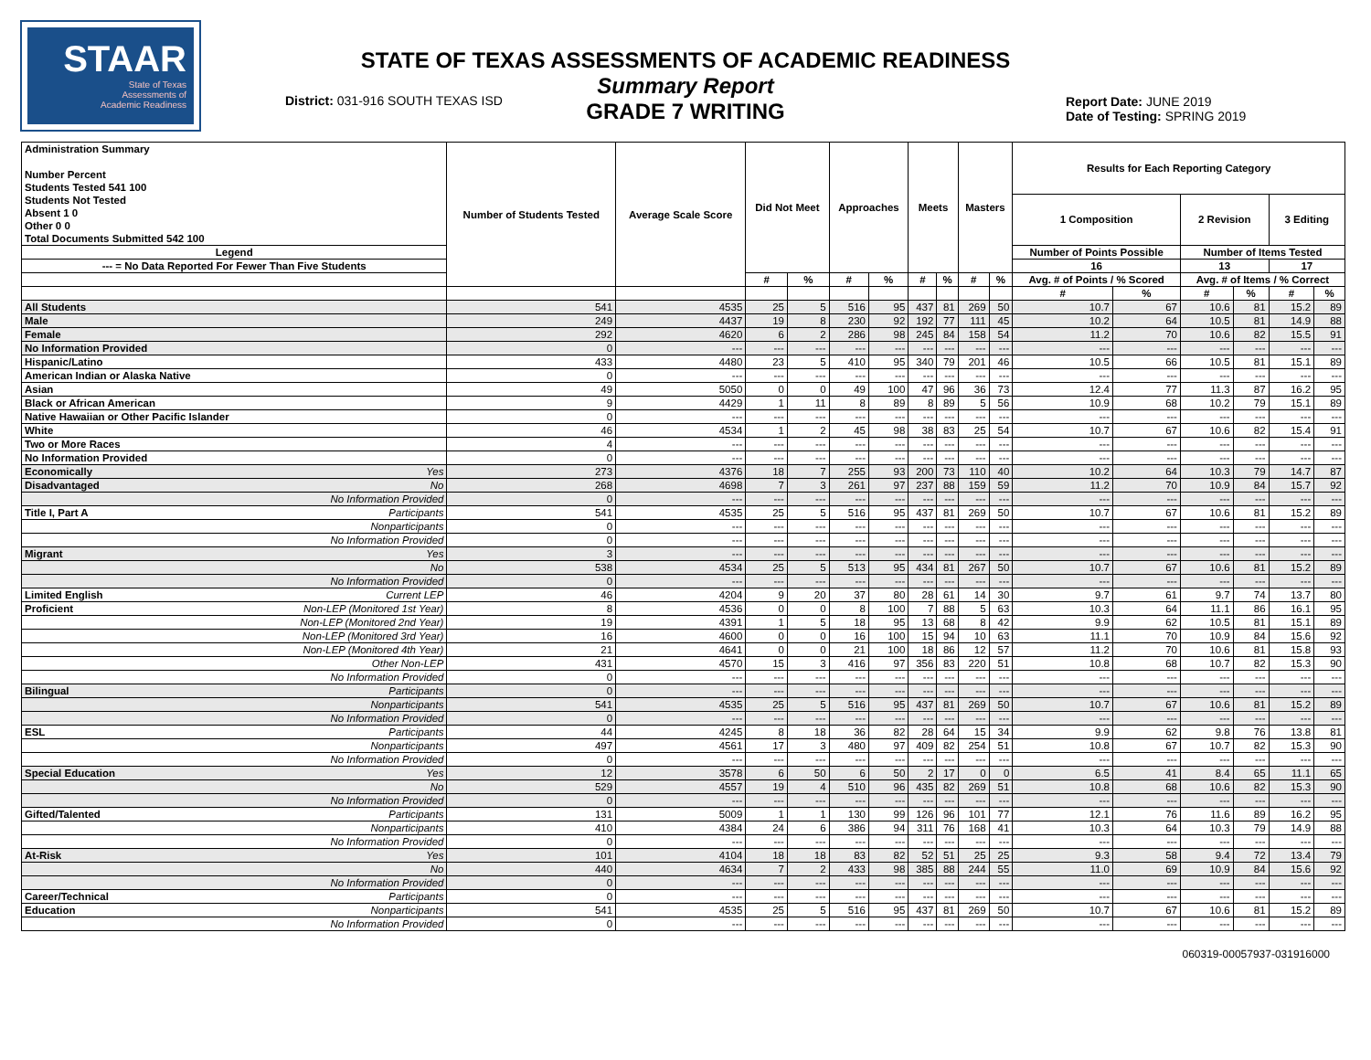STAAR
State of Texas
Assessments of
Academic Readiness
STATE OF TEXAS ASSESSMENTS OF ACADEMIC READINESS
Summary Report
GRADE 7 WRITING
District: 031-916 SOUTH TEXAS ISD
Report Date: JUNE 2019
Date of Testing: SPRING 2019
| Administration Summary Number Percent Students Tested 541 100 Students Not Tested Absent 1 0 Other 0 0 Total Documents Submitted 542 100 | | Number of Students Tested | Average Scale Score | Did Not Meet | | Approaches | | Meets | | Masters | | Results for Each Reporting Category | | | | | |
| --- | --- | --- | --- | --- | --- | --- | --- | --- | --- | --- | --- | --- | --- | --- | --- | --- | --- |
| | | | | | | | | | | | | 1 Composition | | 2 Revision | | 3 Editing | |
| Legend | | | | | | | | | | | | Number of Points Possible | | Number of Items Tested | | | |
| --- = No Data Reported For Fewer Than Five Students | | | | | | | | | | | | 16 | | 13 | | 17 | |
| | | | | # | % | # | % | # | % | # | % | Avg. # of Points / % Scored | | Avg. # of Items / % Correct | | | |
| | | | | | | | | | | | | # | % | # | % | # | % |
| All Students | | 541 | 4535 | 25 | 5 | 516 | 95 | 437 | 81 | 269 | 50 | 10.7 | 67 | 10.6 | 81 | 15.2 | 89 |
| Male | | 249 | 4437 | 19 | 8 | 230 | 92 | 192 | 77 | 111 | 45 | 10.2 | 64 | 10.5 | 81 | 14.9 | 88 |
| Female | | 292 | 4620 | 6 | 2 | 286 | 98 | 245 | 84 | 158 | 54 | 11.2 | 70 | 10.6 | 82 | 15.5 | 91 |
| No Information Provided | | 0 | --- | --- | --- | --- | --- | --- | --- | --- | --- | --- | --- | --- | --- | --- | --- |
| Hispanic/Latino | | 433 | 4480 | 23 | 5 | 410 | 95 | 340 | 79 | 201 | 46 | 10.5 | 66 | 10.5 | 81 | 15.1 | 89 |
| American Indian or Alaska Native | | 0 | --- | --- | --- | --- | --- | --- | --- | --- | --- | --- | --- | --- | --- | --- | --- |
| Asian | | 49 | 5050 | 0 | 0 | 49 | 100 | 47 | 96 | 36 | 73 | 12.4 | 77 | 11.3 | 87 | 16.2 | 95 |
| Black or African American | | 9 | 4429 | 1 | 11 | 8 | 89 | 8 | 89 | 5 | 56 | 10.9 | 68 | 10.2 | 79 | 15.1 | 89 |
| Native Hawaiian or Other Pacific Islander | | 0 | --- | --- | --- | --- | --- | --- | --- | --- | --- | --- | --- | --- | --- | --- | --- |
| White | | 46 | 4534 | 1 | 2 | 45 | 98 | 38 | 83 | 25 | 54 | 10.7 | 67 | 10.6 | 82 | 15.4 | 91 |
| Two or More Races | | 4 | --- | --- | --- | --- | --- | --- | --- | --- | --- | --- | --- | --- | --- | --- | --- |
| No Information Provided | | 0 | --- | --- | --- | --- | --- | --- | --- | --- | --- | --- | --- | --- | --- | --- | --- |
| Economically | Yes | 273 | 4376 | 18 | 7 | 255 | 93 | 200 | 73 | 110 | 40 | 10.2 | 64 | 10.3 | 79 | 14.7 | 87 |
| Disadvantaged | No | 268 | 4698 | 7 | 3 | 261 | 97 | 237 | 88 | 159 | 59 | 11.2 | 70 | 10.9 | 84 | 15.7 | 92 |
| | No Information Provided | 0 | --- | --- | --- | --- | --- | --- | --- | --- | --- | --- | --- | --- | --- | --- | --- |
| Title I, Part A | Participants | 541 | 4535 | 25 | 5 | 516 | 95 | 437 | 81 | 269 | 50 | 10.7 | 67 | 10.6 | 81 | 15.2 | 89 |
| | Nonparticipants | 0 | --- | --- | --- | --- | --- | --- | --- | --- | --- | --- | --- | --- | --- | --- | --- |
| | No Information Provided | 0 | --- | --- | --- | --- | --- | --- | --- | --- | --- | --- | --- | --- | --- | --- | --- |
| Migrant | Yes | 3 | --- | --- | --- | --- | --- | --- | --- | --- | --- | --- | --- | --- | --- | --- | --- |
| | No | 538 | 4534 | 25 | 5 | 513 | 95 | 434 | 81 | 267 | 50 | 10.7 | 67 | 10.6 | 81 | 15.2 | 89 |
| | No Information Provided | 0 | --- | --- | --- | --- | --- | --- | --- | --- | --- | --- | --- | --- | --- | --- | --- |
| Limited English | Current LEP | 46 | 4204 | 9 | 20 | 37 | 80 | 28 | 61 | 14 | 30 | 9.7 | 61 | 9.7 | 74 | 13.7 | 80 |
| Proficient | Non-LEP (Monitored 1st Year) | 8 | 4536 | 0 | 0 | 8 | 100 | 7 | 88 | 5 | 63 | 10.3 | 64 | 11.1 | 86 | 16.1 | 95 |
| | Non-LEP (Monitored 2nd Year) | 19 | 4391 | 1 | 5 | 18 | 95 | 13 | 68 | 8 | 42 | 9.9 | 62 | 10.5 | 81 | 15.1 | 89 |
| | Non-LEP (Monitored 3rd Year) | 16 | 4600 | 0 | 0 | 16 | 100 | 15 | 94 | 10 | 63 | 11.1 | 70 | 10.9 | 84 | 15.6 | 92 |
| | Non-LEP (Monitored 4th Year) | 21 | 4641 | 0 | 0 | 21 | 100 | 18 | 86 | 12 | 57 | 11.2 | 70 | 10.6 | 81 | 15.8 | 93 |
| | Other Non-LEP | 431 | 4570 | 15 | 3 | 416 | 97 | 356 | 83 | 220 | 51 | 10.8 | 68 | 10.7 | 82 | 15.3 | 90 |
| | No Information Provided | 0 | --- | --- | --- | --- | --- | --- | --- | --- | --- | --- | --- | --- | --- | --- | --- |
| Bilingual | Participants | 0 | --- | --- | --- | --- | --- | --- | --- | --- | --- | --- | --- | --- | --- | --- | --- |
| | Nonparticipants | 541 | 4535 | 25 | 5 | 516 | 95 | 437 | 81 | 269 | 50 | 10.7 | 67 | 10.6 | 81 | 15.2 | 89 |
| | No Information Provided | 0 | --- | --- | --- | --- | --- | --- | --- | --- | --- | --- | --- | --- | --- | --- | --- |
| ESL | Participants | 44 | 4245 | 8 | 18 | 36 | 82 | 28 | 64 | 15 | 34 | 9.9 | 62 | 9.8 | 76 | 13.8 | 81 |
| | Nonparticipants | 497 | 4561 | 17 | 3 | 480 | 97 | 409 | 82 | 254 | 51 | 10.8 | 67 | 10.7 | 82 | 15.3 | 90 |
| | No Information Provided | 0 | --- | --- | --- | --- | --- | --- | --- | --- | --- | --- | --- | --- | --- | --- | --- |
| Special Education | Yes | 12 | 3578 | 6 | 50 | 6 | 50 | 2 | 17 | 0 | 0 | 6.5 | 41 | 8.4 | 65 | 11.1 | 65 |
| | No | 529 | 4557 | 19 | 4 | 510 | 96 | 435 | 82 | 269 | 51 | 10.8 | 68 | 10.6 | 82 | 15.3 | 90 |
| | No Information Provided | 0 | --- | --- | --- | --- | --- | --- | --- | --- | --- | --- | --- | --- | --- | --- | --- |
| Gifted/Talented | Participants | 131 | 5009 | 1 | 1 | 130 | 99 | 126 | 96 | 101 | 77 | 12.1 | 76 | 11.6 | 89 | 16.2 | 95 |
| | Nonparticipants | 410 | 4384 | 24 | 6 | 386 | 94 | 311 | 76 | 168 | 41 | 10.3 | 64 | 10.3 | 79 | 14.9 | 88 |
| | No Information Provided | 0 | --- | --- | --- | --- | --- | --- | --- | --- | --- | --- | --- | --- | --- | --- | --- |
| At-Risk | Yes | 101 | 4104 | 18 | 18 | 83 | 82 | 52 | 51 | 25 | 25 | 9.3 | 58 | 9.4 | 72 | 13.4 | 79 |
| | No | 440 | 4634 | 7 | 2 | 433 | 98 | 385 | 88 | 244 | 55 | 11.0 | 69 | 10.9 | 84 | 15.6 | 92 |
| | No Information Provided | 0 | --- | --- | --- | --- | --- | --- | --- | --- | --- | --- | --- | --- | --- | --- | --- |
| Career/Technical | Participants | 0 | --- | --- | --- | --- | --- | --- | --- | --- | --- | --- | --- | --- | --- | --- | --- |
| Education | Nonparticipants | 541 | 4535 | 25 | 5 | 516 | 95 | 437 | 81 | 269 | 50 | 10.7 | 67 | 10.6 | 81 | 15.2 | 89 |
| | No Information Provided | 0 | --- | --- | --- | --- | --- | --- | --- | --- | --- | --- | --- | --- | --- | --- | --- |
060319-00057937-031916000